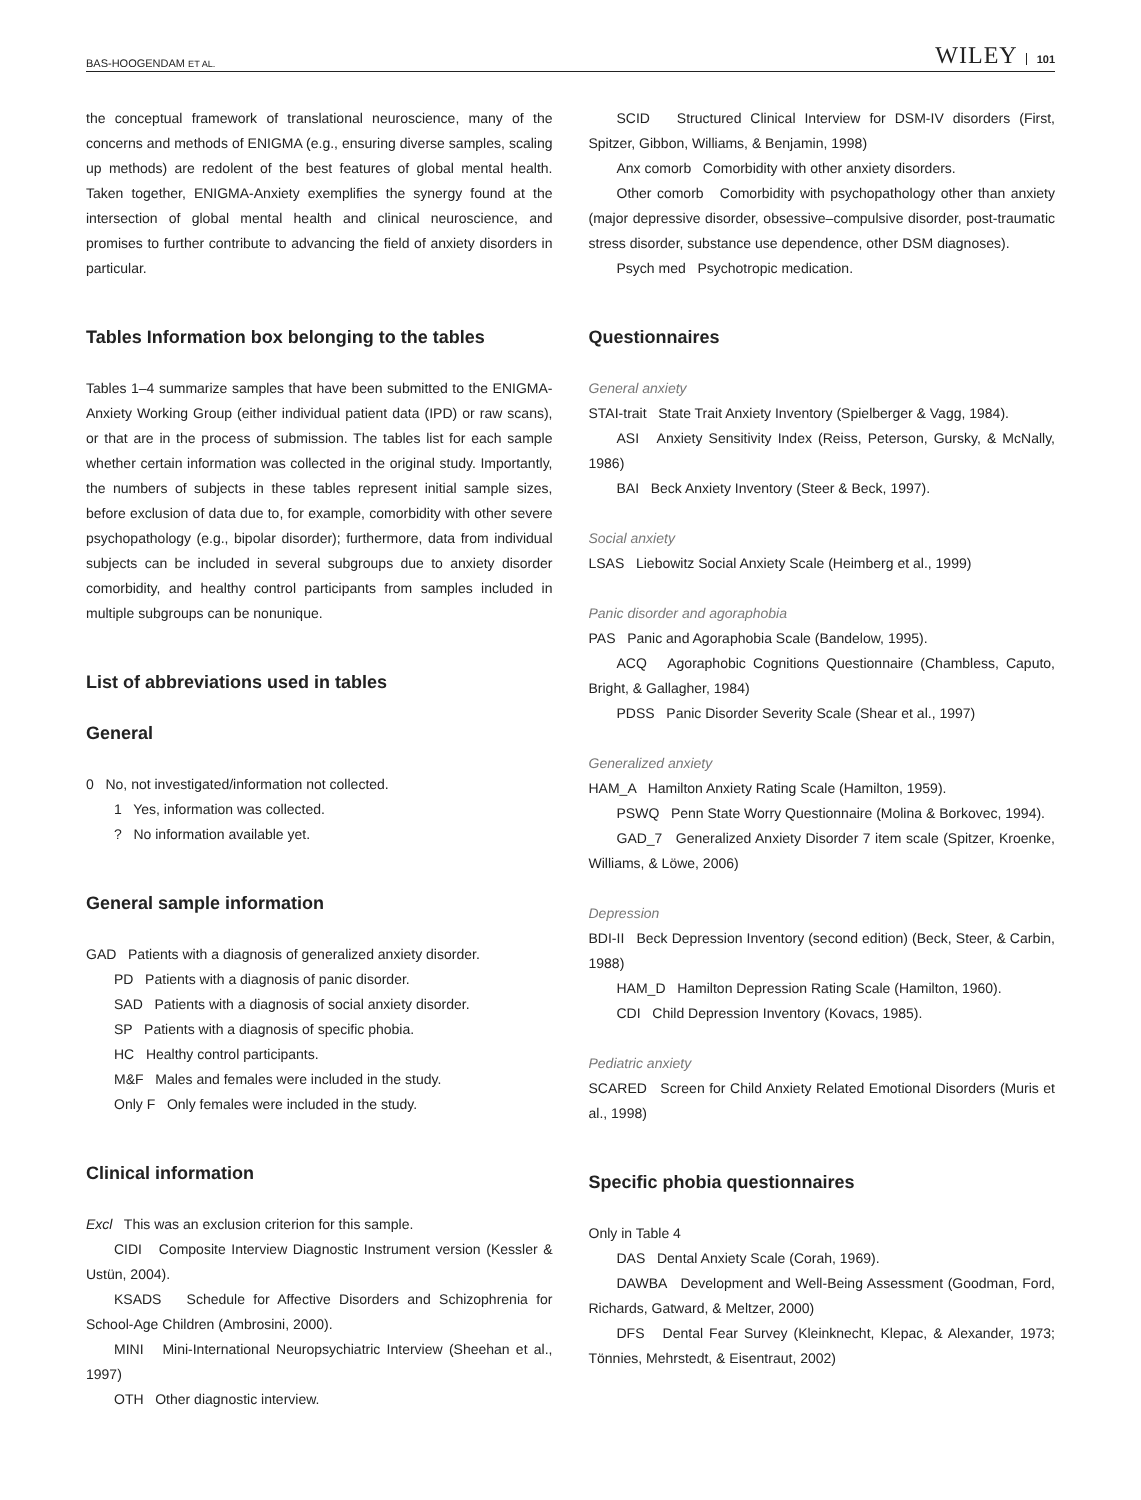BAS-HOOGENDAM ET AL. WILEY 101
the conceptual framework of translational neuroscience, many of the concerns and methods of ENIGMA (e.g., ensuring diverse samples, scaling up methods) are redolent of the best features of global mental health. Taken together, ENIGMA-Anxiety exemplifies the synergy found at the intersection of global mental health and clinical neuroscience, and promises to further contribute to advancing the field of anxiety disorders in particular.
Tables Information box belonging to the tables
Tables 1–4 summarize samples that have been submitted to the ENIGMA-Anxiety Working Group (either individual patient data (IPD) or raw scans), or that are in the process of submission. The tables list for each sample whether certain information was collected in the original study. Importantly, the numbers of subjects in these tables represent initial sample sizes, before exclusion of data due to, for example, comorbidity with other severe psychopathology (e.g., bipolar disorder); furthermore, data from individual subjects can be included in several subgroups due to anxiety disorder comorbidity, and healthy control participants from samples included in multiple subgroups can be nonunique.
List of abbreviations used in tables
General
0 No, not investigated/information not collected.
1 Yes, information was collected.
? No information available yet.
General sample information
GAD Patients with a diagnosis of generalized anxiety disorder.
PD Patients with a diagnosis of panic disorder.
SAD Patients with a diagnosis of social anxiety disorder.
SP Patients with a diagnosis of specific phobia.
HC Healthy control participants.
M&F Males and females were included in the study.
Only F Only females were included in the study.
Clinical information
Excl This was an exclusion criterion for this sample.
CIDI Composite Interview Diagnostic Instrument version (Kessler & Ustün, 2004).
KSADS Schedule for Affective Disorders and Schizophrenia for School-Age Children (Ambrosini, 2000).
MINI Mini-International Neuropsychiatric Interview (Sheehan et al., 1997)
OTH Other diagnostic interview.
SCID Structured Clinical Interview for DSM-IV disorders (First, Spitzer, Gibbon, Williams, & Benjamin, 1998)
Anx comorb Comorbidity with other anxiety disorders.
Other comorb Comorbidity with psychopathology other than anxiety (major depressive disorder, obsessive–compulsive disorder, post-traumatic stress disorder, substance use dependence, other DSM diagnoses).
Psych med Psychotropic medication.
Questionnaires
General anxiety
STAI-trait State Trait Anxiety Inventory (Spielberger & Vagg, 1984).
ASI Anxiety Sensitivity Index (Reiss, Peterson, Gursky, & McNally, 1986)
BAI Beck Anxiety Inventory (Steer & Beck, 1997).
Social anxiety
LSAS Liebowitz Social Anxiety Scale (Heimberg et al., 1999)
Panic disorder and agoraphobia
PAS Panic and Agoraphobia Scale (Bandelow, 1995).
ACQ Agoraphobic Cognitions Questionnaire (Chambless, Caputo, Bright, & Gallagher, 1984)
PDSS Panic Disorder Severity Scale (Shear et al., 1997)
Generalized anxiety
HAM_A Hamilton Anxiety Rating Scale (Hamilton, 1959).
PSWQ Penn State Worry Questionnaire (Molina & Borkovec, 1994).
GAD_7 Generalized Anxiety Disorder 7 item scale (Spitzer, Kroenke, Williams, & Löwe, 2006)
Depression
BDI-II Beck Depression Inventory (second edition) (Beck, Steer, & Carbin, 1988)
HAM_D Hamilton Depression Rating Scale (Hamilton, 1960).
CDI Child Depression Inventory (Kovacs, 1985).
Pediatric anxiety
SCARED Screen for Child Anxiety Related Emotional Disorders (Muris et al., 1998)
Specific phobia questionnaires
Only in Table 4
DAS Dental Anxiety Scale (Corah, 1969).
DAWBA Development and Well-Being Assessment (Goodman, Ford, Richards, Gatward, & Meltzer, 2000)
DFS Dental Fear Survey (Kleinknecht, Klepac, & Alexander, 1973; Tönnies, Mehrstedt, & Eisentraut, 2002)